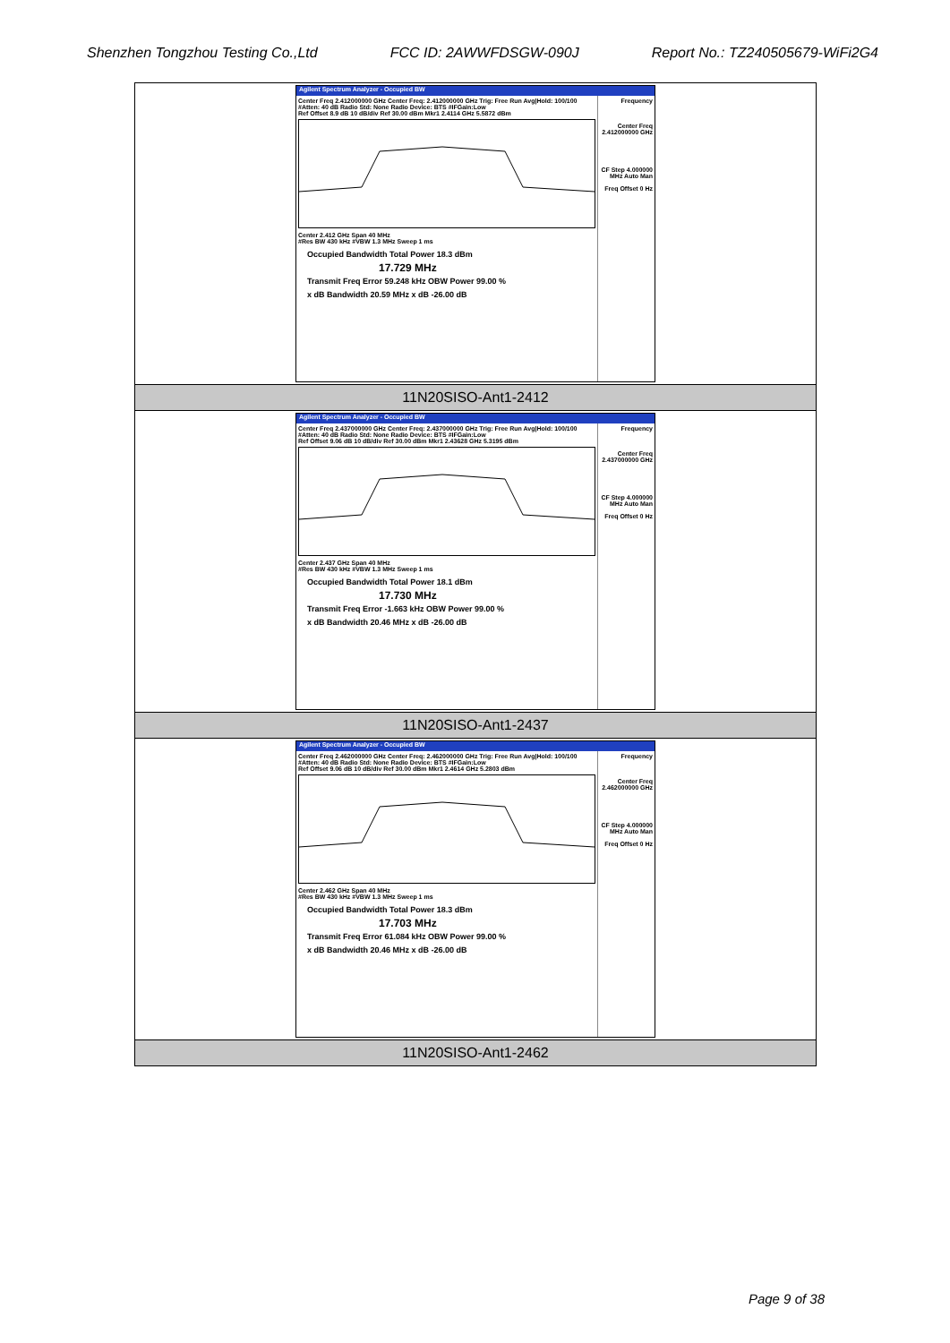Shenzhen Tongzhou Testing Co.,Ltd FCC ID: 2AWWFDSGW-090J Report No.: TZ240505679-WiFi2G4
| Agilent Spectrum Analyzer - Occupied BW Center Freq 2.412000000 GHz Center Freq: 2.412000000 GHz Trig: Free Run Avg/Hold: 100/100 #Atten: 40 dB Radio Std: None Radio Device: BTS #IFGain:Low Ref Offset 8.9 dB 10 dB/div Ref 30.00 dBm Mkr1 2.4114 GHz 5.5872 dBm Center 2.412 GHz Span 40 MHz #Res BW 430 kHz #VBW 1.3 MHz Sweep 1 ms Occupied Bandwidth Total Power 18.3 dBm 17.729 MHz Transmit Freq Error 59.248 kHz OBW Power 99.00 % x dB Bandwidth 20.59 MHz x dB -26.00 dB Frequency Center Freq 2.412000000 GHz CF Step 4.000000 MHz Auto Man Freq Offset 0 Hz |
| 11N20SISO-Ant1-2412 |
| Agilent Spectrum Analyzer - Occupied BW Center Freq 2.437000000 GHz Center Freq: 2.437000000 GHz Trig: Free Run Avg/Hold: 100/100 #Atten: 40 dB Radio Std: None Radio Device: BTS #IFGain:Low Ref Offset 9.06 dB 10 dB/div Ref 30.00 dBm Mkr1 2.43628 GHz 5.3195 dBm Center 2.437 GHz Span 40 MHz #Res BW 430 kHz #VBW 1.3 MHz Sweep 1 ms Occupied Bandwidth Total Power 18.1 dBm 17.730 MHz Transmit Freq Error -1.663 kHz OBW Power 99.00 % x dB Bandwidth 20.46 MHz x dB -26.00 dB Frequency Center Freq 2.437000000 GHz CF Step 4.000000 MHz Auto Man Freq Offset 0 Hz |
| 11N20SISO-Ant1-2437 |
| Agilent Spectrum Analyzer - Occupied BW Center Freq 2.462000000 GHz Center Freq: 2.462000000 GHz Trig: Free Run Avg/Hold: 100/100 #Atten: 40 dB Radio Std: None Radio Device: BTS #IFGain:Low Ref Offset 9.06 dB 10 dB/div Ref 30.00 dBm Mkr1 2.4614 GHz 5.2803 dBm Center 2.462 GHz Span 40 MHz #Res BW 430 kHz #VBW 1.3 MHz Sweep 1 ms Occupied Bandwidth Total Power 18.3 dBm 17.703 MHz Transmit Freq Error 61.084 kHz OBW Power 99.00 % x dB Bandwidth 20.46 MHz x dB -26.00 dB Frequency Center Freq 2.462000000 GHz CF Step 4.000000 MHz Auto Man Freq Offset 0 Hz |
| 11N20SISO-Ant1-2462 |
Page 9 of 38